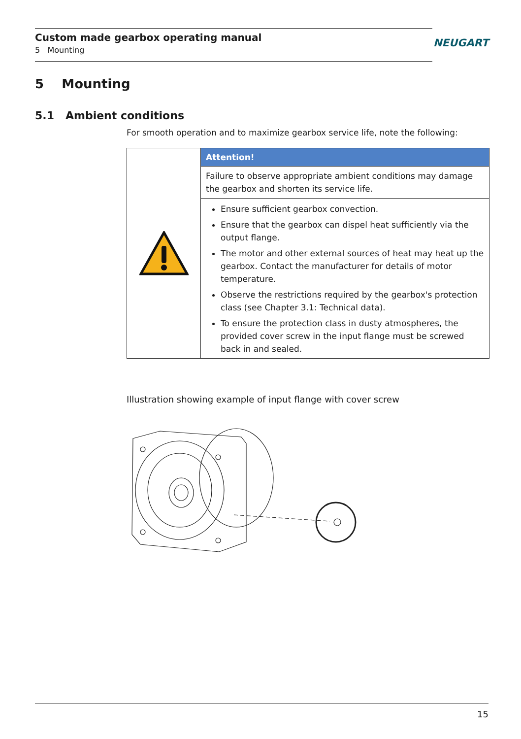Custom made gearbox operating manual
5 Mounting
NEUGART
5 Mounting
5.1 Ambient conditions
For smooth operation and to maximize gearbox service life, note the following:
Attention!
Failure to observe appropriate ambient conditions may damage the gearbox and shorten its service life.
Ensure sufficient gearbox convection.
Ensure that the gearbox can dispel heat sufficiently via the output flange.
The motor and other external sources of heat may heat up the gearbox. Contact the manufacturer for details of motor temperature.
Observe the restrictions required by the gearbox's protection class (see Chapter 3.1: Technical data).
To ensure the protection class in dusty atmospheres, the provided cover screw in the input flange must be screwed back in and sealed.
Illustration showing example of input flange with cover screw
15